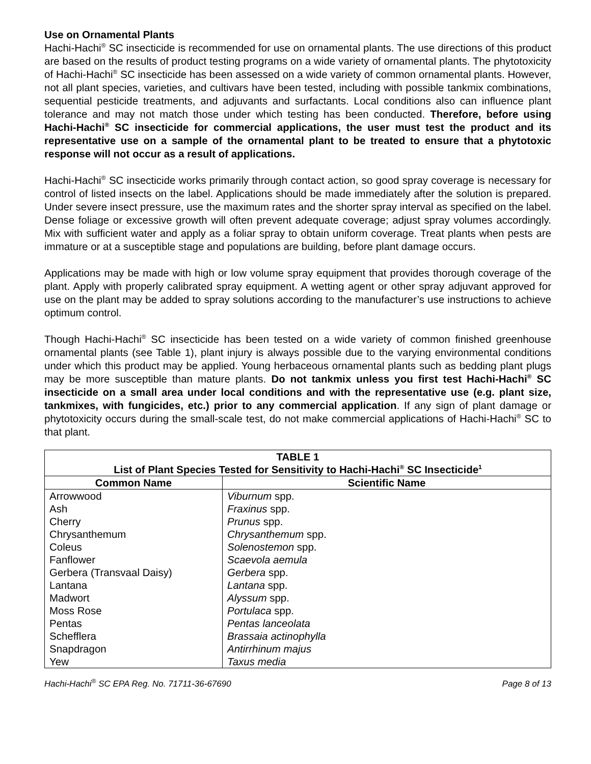Use on Ornamental Plants
Hachi-Hachi<sup>®</sup> SC insecticide is recommended for use on ornamental plants. The use directions of this product are based on the results of product testing programs on a wide variety of ornamental plants. The phytotoxicity of Hachi-Hachi<sup>®</sup> SC insecticide has been assessed on a wide variety of common ornamental plants. However, not all plant species, varieties, and cultivars have been tested, including with possible tankmix combinations, sequential pesticide treatments, and adjuvants and surfactants. Local conditions also can influence plant tolerance and may not match those under which testing has been conducted. Therefore, before using Hachi-Hachi<sup>®</sup> SC insecticide for commercial applications, the user must test the product and its representative use on a sample of the ornamental plant to be treated to ensure that a phytotoxic response will not occur as a result of applications.
Hachi-Hachi<sup>®</sup> SC insecticide works primarily through contact action, so good spray coverage is necessary for control of listed insects on the label. Applications should be made immediately after the solution is prepared. Under severe insect pressure, use the maximum rates and the shorter spray interval as specified on the label. Dense foliage or excessive growth will often prevent adequate coverage; adjust spray volumes accordingly. Mix with sufficient water and apply as a foliar spray to obtain uniform coverage. Treat plants when pests are immature or at a susceptible stage and populations are building, before plant damage occurs.
Applications may be made with high or low volume spray equipment that provides thorough coverage of the plant. Apply with properly calibrated spray equipment. A wetting agent or other spray adjuvant approved for use on the plant may be added to spray solutions according to the manufacturer’s use instructions to achieve optimum control.
Though Hachi-Hachi<sup>®</sup> SC insecticide has been tested on a wide variety of common finished greenhouse ornamental plants (see Table 1), plant injury is always possible due to the varying environmental conditions under which this product may be applied. Young herbaceous ornamental plants such as bedding plant plugs may be more susceptible than mature plants. Do not tankmix unless you first test Hachi-Hachi<sup>®</sup> SC insecticide on a small area under local conditions and with the representative use (e.g. plant size, tankmixes, with fungicides, etc.) prior to any commercial application. If any sign of plant damage or phytotoxicity occurs during the small-scale test, do not make commercial applications of Hachi-Hachi<sup>®</sup> SC to that plant.
| TABLE 1 List of Plant Species Tested for Sensitivity to Hachi-Hachi<sup>®</sup> SC Insecticide<sup>1</sup> | |
| --- | --- |
| Common Name | Scientific Name |
| Arrowwood | Viburnum spp. |
| Ash | Fraxinus spp. |
| Cherry | Prunus spp. |
| Chrysanthemum | Chrysanthemum spp. |
| Coleus | Solenostemon spp. |
| Fanflower | Scaevola aemula |
| Gerbera (Transvaal Daisy) | Gerbera spp. |
| Lantana | Lantana spp. |
| Madwort | Alyssum spp. |
| Moss Rose | Portulaca spp. |
| Pentas | Pentas lanceolata |
| Schefflera | Brassaia actinophylla |
| Snapdragon | Antirrhinum majus |
| Yew | Taxus media |
Hachi-Hachi<sup>®</sup> SC EPA Reg. No. 71711-36-67690 Page 8 of 13